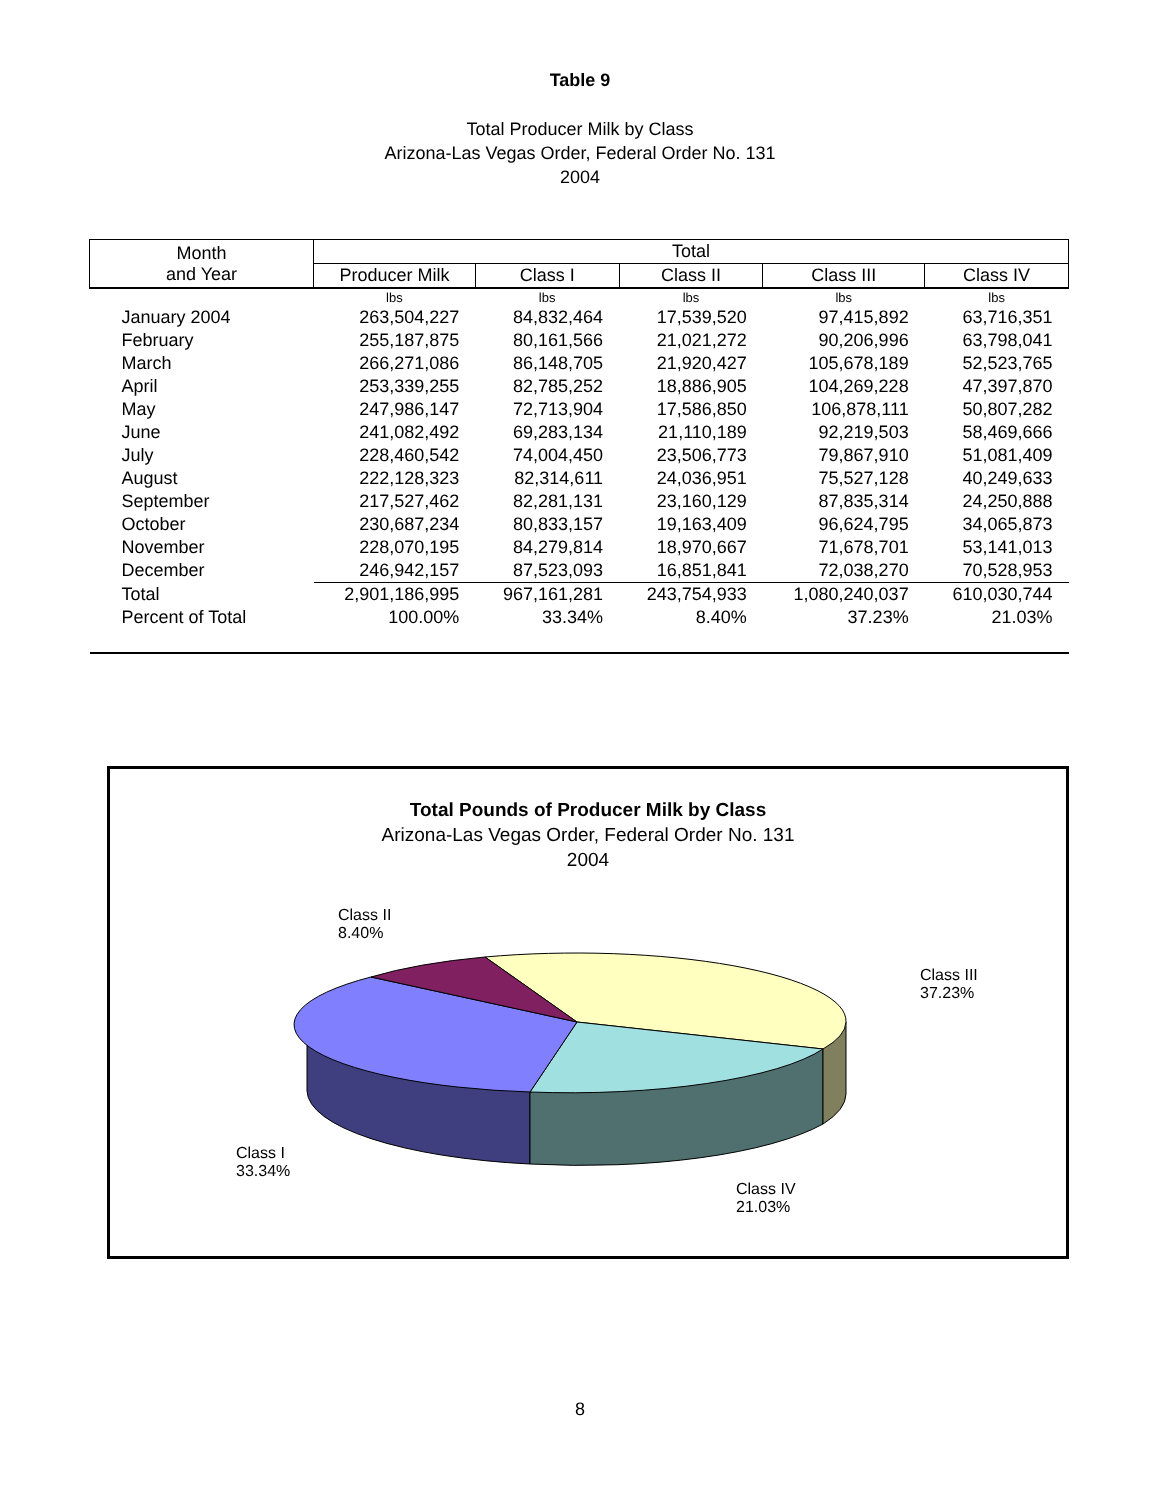Table 9
Total Producer Milk by Class
Arizona-Las Vegas Order, Federal Order No. 131
2004
| Month and Year | Total | | | | |
| --- | --- | --- | --- | --- | --- |
| | Producer Milk | Class I | Class II | Class III | Class IV |
| | lbs | lbs | lbs | lbs | lbs |
| January 2004 | 263,504,227 | 84,832,464 | 17,539,520 | 97,415,892 | 63,716,351 |
| February | 255,187,875 | 80,161,566 | 21,021,272 | 90,206,996 | 63,798,041 |
| March | 266,271,086 | 86,148,705 | 21,920,427 | 105,678,189 | 52,523,765 |
| April | 253,339,255 | 82,785,252 | 18,886,905 | 104,269,228 | 47,397,870 |
| May | 247,986,147 | 72,713,904 | 17,586,850 | 106,878,111 | 50,807,282 |
| June | 241,082,492 | 69,283,134 | 21,110,189 | 92,219,503 | 58,469,666 |
| July | 228,460,542 | 74,004,450 | 23,506,773 | 79,867,910 | 51,081,409 |
| August | 222,128,323 | 82,314,611 | 24,036,951 | 75,527,128 | 40,249,633 |
| September | 217,527,462 | 82,281,131 | 23,160,129 | 87,835,314 | 24,250,888 |
| October | 230,687,234 | 80,833,157 | 19,163,409 | 96,624,795 | 34,065,873 |
| November | 228,070,195 | 84,279,814 | 18,970,667 | 71,678,701 | 53,141,013 |
| December | 246,942,157 | 87,523,093 | 16,851,841 | 72,038,270 | 70,528,953 |
| Total | 2,901,186,995 | 967,161,281 | 243,754,933 | 1,080,240,037 | 610,030,744 |
| Percent of Total | 100.00% | 33.34% | 8.40% | 37.23% | 21.03% |
Total Pounds of Producer Milk by Class
Arizona-Las Vegas Order, Federal Order No. 131
2004
Class II
8.40%
Class III
37.23%
Class I
33.34%
Class IV
21.03%
8